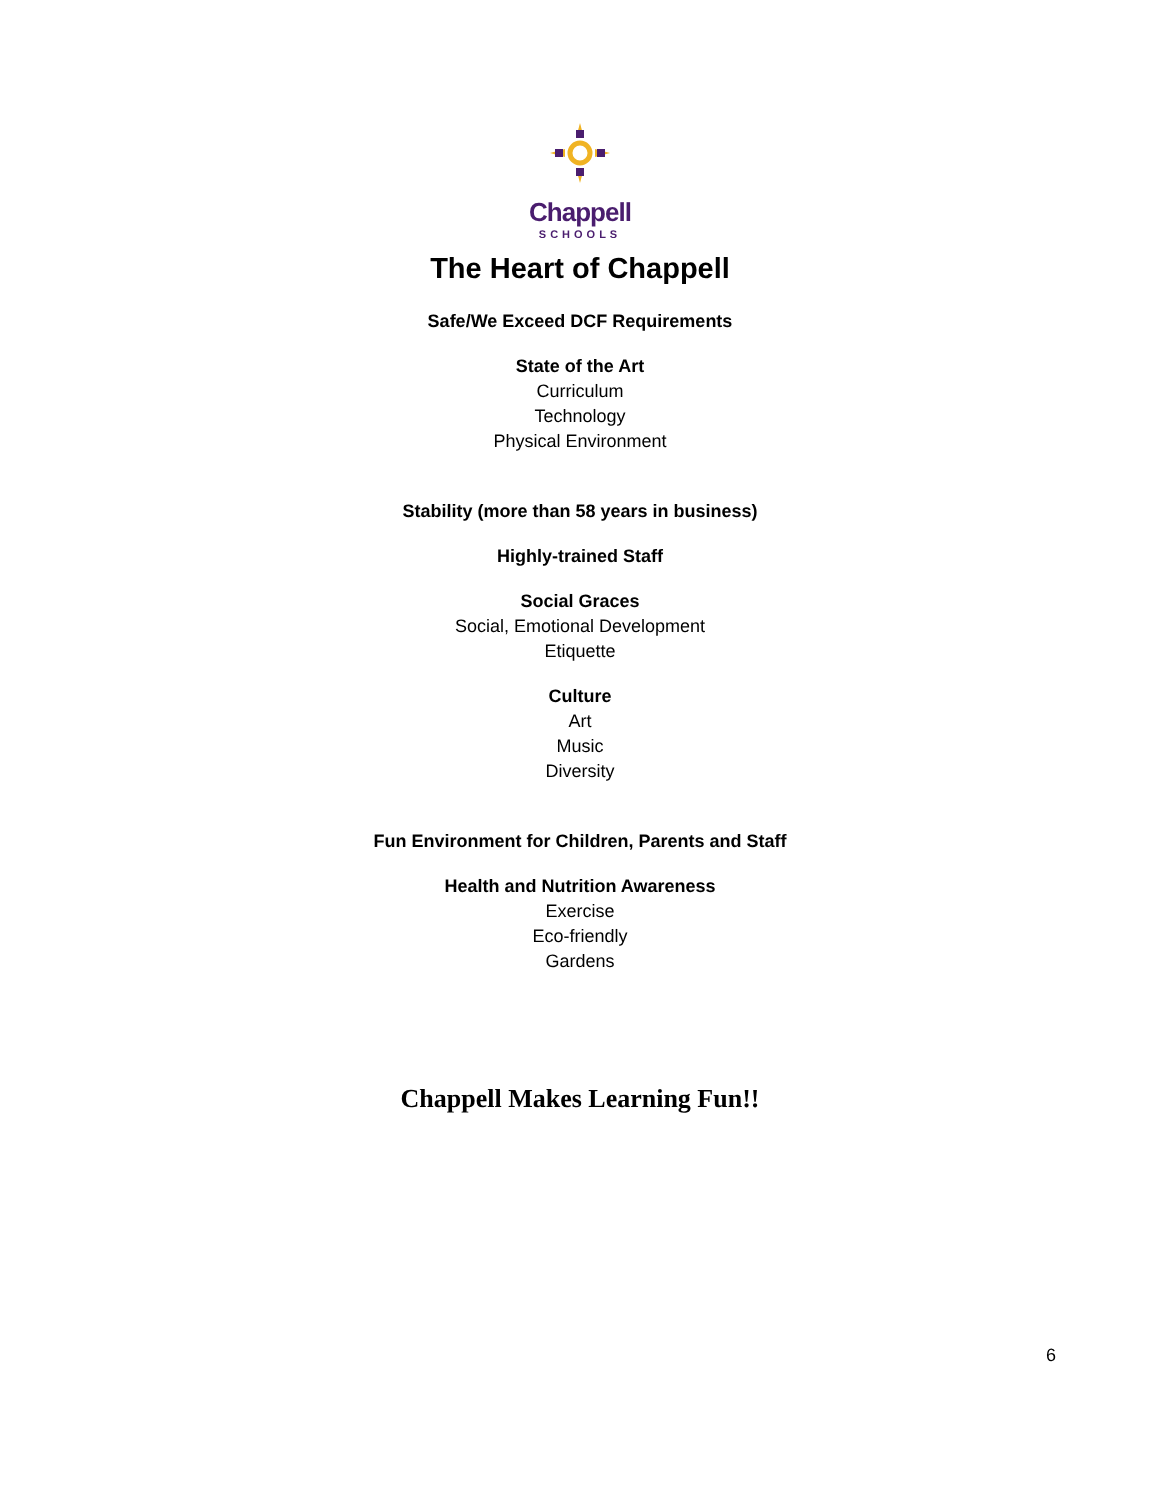Chappell
SCHOOLS
The Heart of Chappell
Safe/We Exceed DCF Requirements
State of the Art
Curriculum
Technology
Physical Environment
Stability (more than 58 years in business)
Highly-trained Staff
Social Graces
Social, Emotional Development
Etiquette
Culture
Art
Music
Diversity
Fun Environment for Children, Parents and Staff
Health and Nutrition Awareness
Exercise
Eco-friendly
Gardens
Chappell Makes Learning Fun!!
6